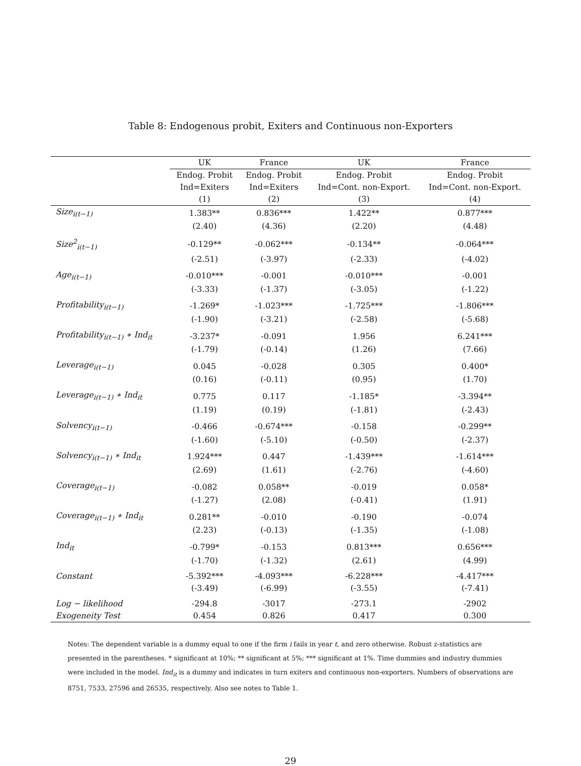Table 8: Endogenous probit, Exiters and Continuous non-Exporters
| | UK | France | UK | France |
| --- | --- | --- | --- | --- |
| | Endog. Probit | Endog. Probit | Endog. Probit | Endog. Probit |
| | Ind=Exiters | Ind=Exiters | Ind=Cont. non-Export. | Ind=Cont. non-Export. |
| | (1) | (2) | (3) | (4) |
| Size<sub>i(t−1)</sub> | 1.383** | 0.836*** | 1.422** | 0.877*** |
| | (2.40) | (4.36) | (2.20) | (4.48) |
| Size<sup>2</sup><sub>i(t−1)</sub> | -0.129** | -0.062*** | -0.134** | -0.064*** |
| | (-2.51) | (-3.97) | (-2.33) | (-4.02) |
| Age<sub>i(t−1)</sub> | -0.010*** | -0.001 | -0.010*** | -0.001 |
| | (-3.33) | (-1.37) | (-3.05) | (-1.22) |
| Profitability<sub>i(t−1)</sub> | -1.269* | -1.023*** | -1.725*** | -1.806*** |
| | (-1.90) | (-3.21) | (-2.58) | (-5.68) |
| Profitability<sub>i(t−1)</sub> ∗ Ind<sub>it</sub> | -3.237* | -0.091 | 1.956 | 6.241*** |
| | (-1.79) | (-0.14) | (1.26) | (7.66) |
| Leverage<sub>i(t−1)</sub> | 0.045 | -0.028 | 0.305 | 0.400* |
| | (0.16) | (-0.11) | (0.95) | (1.70) |
| Leverage<sub>i(t−1)</sub> ∗ Ind<sub>it</sub> | 0.775 | 0.117 | -1.185* | -3.394** |
| | (1.19) | (0.19) | (-1.81) | (-2.43) |
| Solvency<sub>i(t−1)</sub> | -0.466 | -0.674*** | -0.158 | -0.299** |
| | (-1.60) | (-5.10) | (-0.50) | (-2.37) |
| Solvency<sub>i(t−1)</sub> ∗ Ind<sub>it</sub> | 1.924*** | 0.447 | -1.439*** | -1.614*** |
| | (2.69) | (1.61) | (-2.76) | (-4.60) |
| Coverage<sub>i(t−1)</sub> | -0.082 | 0.058** | -0.019 | 0.058* |
| | (-1.27) | (2.08) | (-0.41) | (1.91) |
| Coverage<sub>i(t−1)</sub> ∗ Ind<sub>it</sub> | 0.281** | -0.010 | -0.190 | -0.074 |
| | (2.23) | (-0.13) | (-1.35) | (-1.08) |
| Ind<sub>it</sub> | -0.799* | -0.153 | 0.813*** | 0.656*** |
| | (-1.70) | (-1.32) | (2.61) | (4.99) |
| Constant | -5.392*** | -4.093*** | -6.228*** | -4.417*** |
| | (-3.49) | (-6.99) | (-3.55) | (-7.41) |
| Log − likelihood | -294.8 | -3017 | -273.1 | -2902 |
| Exogeneity Test | 0.454 | 0.826 | 0.417 | 0.300 |
Notes: The dependent variable is a dummy equal to one if the firm i fails in year t, and zero otherwise. Robust z-statistics are presented in the parentheses. * significant at 10%; ** significant at 5%; *** significant at 1%. Time dummies and industry dummies were included in the model. Ind<sub>it</sub> is a dummy and indicates in turn exiters and continuous non-exporters. Numbers of observations are 8751, 7533, 27596 and 26535, respectively. Also see notes to Table 1.
29